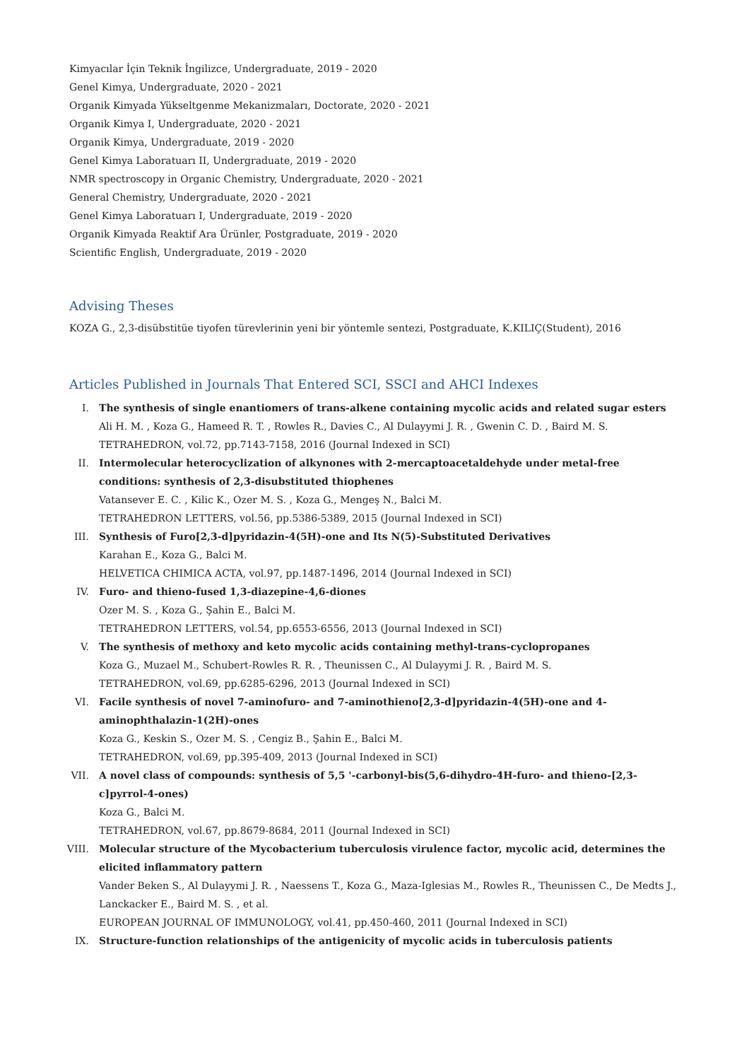Kimyacılar İçin Teknik İngilizce, Undergraduate, 2019 - 2020
Genel Kimya, Undergraduate, 2020 - 2021
Organik Kimyada Yükseltgenme Mekanizmaları, Doctorate, 2020 - 2021
Organik Kimya I, Undergraduate, 2020 - 2021
Organik Kimya, Undergraduate, 2019 - 2020
Genel Kimya Laboratuarı II, Undergraduate, 2019 - 2020
NMR spectroscopy in Organic Chemistry, Undergraduate, 2020 - 2021
General Chemistry, Undergraduate, 2020 - 2021
Genel Kimya Laboratuarı I, Undergraduate, 2019 - 2020
Organik Kimyada Reaktif Ara Ürünler, Postgraduate, 2019 - 2020
Scientific English, Undergraduate, 2019 - 2020
Advising Theses
KOZA G., 2,3-disübstitüe tiyofen türevlerinin yeni bir yöntemle sentezi, Postgraduate, K.KILIÇ(Student), 2016
Articles Published in Journals That Entered SCI, SSCI and AHCI Indexes
I. The synthesis of single enantiomers of trans-alkene containing mycolic acids and related sugar esters
Ali H. M. , Koza G., Hameed R. T. , Rowles R., Davies C., Al Dulayymi J. R. , Gwenin C. D. , Baird M. S.
TETRAHEDRON, vol.72, pp.7143-7158, 2016 (Journal Indexed in SCI)
II. Intermolecular heterocyclization of alkynones with 2-mercaptoacetaldehyde under metal-free conditions: synthesis of 2,3-disubstituted thiophenes
Vatansever E. C. , Kilic K., Ozer M. S. , Koza G., Mengeş N., Balci M.
TETRAHEDRON LETTERS, vol.56, pp.5386-5389, 2015 (Journal Indexed in SCI)
III. Synthesis of Furo[2,3-d]pyridazin-4(5H)-one and Its N(5)-Substituted Derivatives
Karahan E., Koza G., Balci M.
HELVETICA CHIMICA ACTA, vol.97, pp.1487-1496, 2014 (Journal Indexed in SCI)
IV. Furo- and thieno-fused 1,3-diazepine-4,6-diones
Ozer M. S. , Koza G., Şahin E., Balci M.
TETRAHEDRON LETTERS, vol.54, pp.6553-6556, 2013 (Journal Indexed in SCI)
V. The synthesis of methoxy and keto mycolic acids containing methyl-trans-cyclopropanes
Koza G., Muzael M., Schubert-Rowles R. R. , Theunissen C., Al Dulayymi J. R. , Baird M. S.
TETRAHEDRON, vol.69, pp.6285-6296, 2013 (Journal Indexed in SCI)
VI. Facile synthesis of novel 7-aminofuro- and 7-aminothieno[2,3-d]pyridazin-4(5H)-one and 4-aminophthalazin-1(2H)-ones
Koza G., Keskin S., Ozer M. S. , Cengiz B., Şahin E., Balci M.
TETRAHEDRON, vol.69, pp.395-409, 2013 (Journal Indexed in SCI)
VII. A novel class of compounds: synthesis of 5,5 '-carbonyl-bis(5,6-dihydro-4H-furo- and thieno-[2,3-c]pyrrol-4-ones)
Koza G., Balci M.
TETRAHEDRON, vol.67, pp.8679-8684, 2011 (Journal Indexed in SCI)
VIII. Molecular structure of the Mycobacterium tuberculosis virulence factor, mycolic acid, determines the elicited inflammatory pattern
Vander Beken S., Al Dulayymi J. R. , Naessens T., Koza G., Maza-Iglesias M., Rowles R., Theunissen C., De Medts J., Lanckacker E., Baird M. S. , et al.
EUROPEAN JOURNAL OF IMMUNOLOGY, vol.41, pp.450-460, 2011 (Journal Indexed in SCI)
IX. Structure-function relationships of the antigenicity of mycolic acids in tuberculosis patients